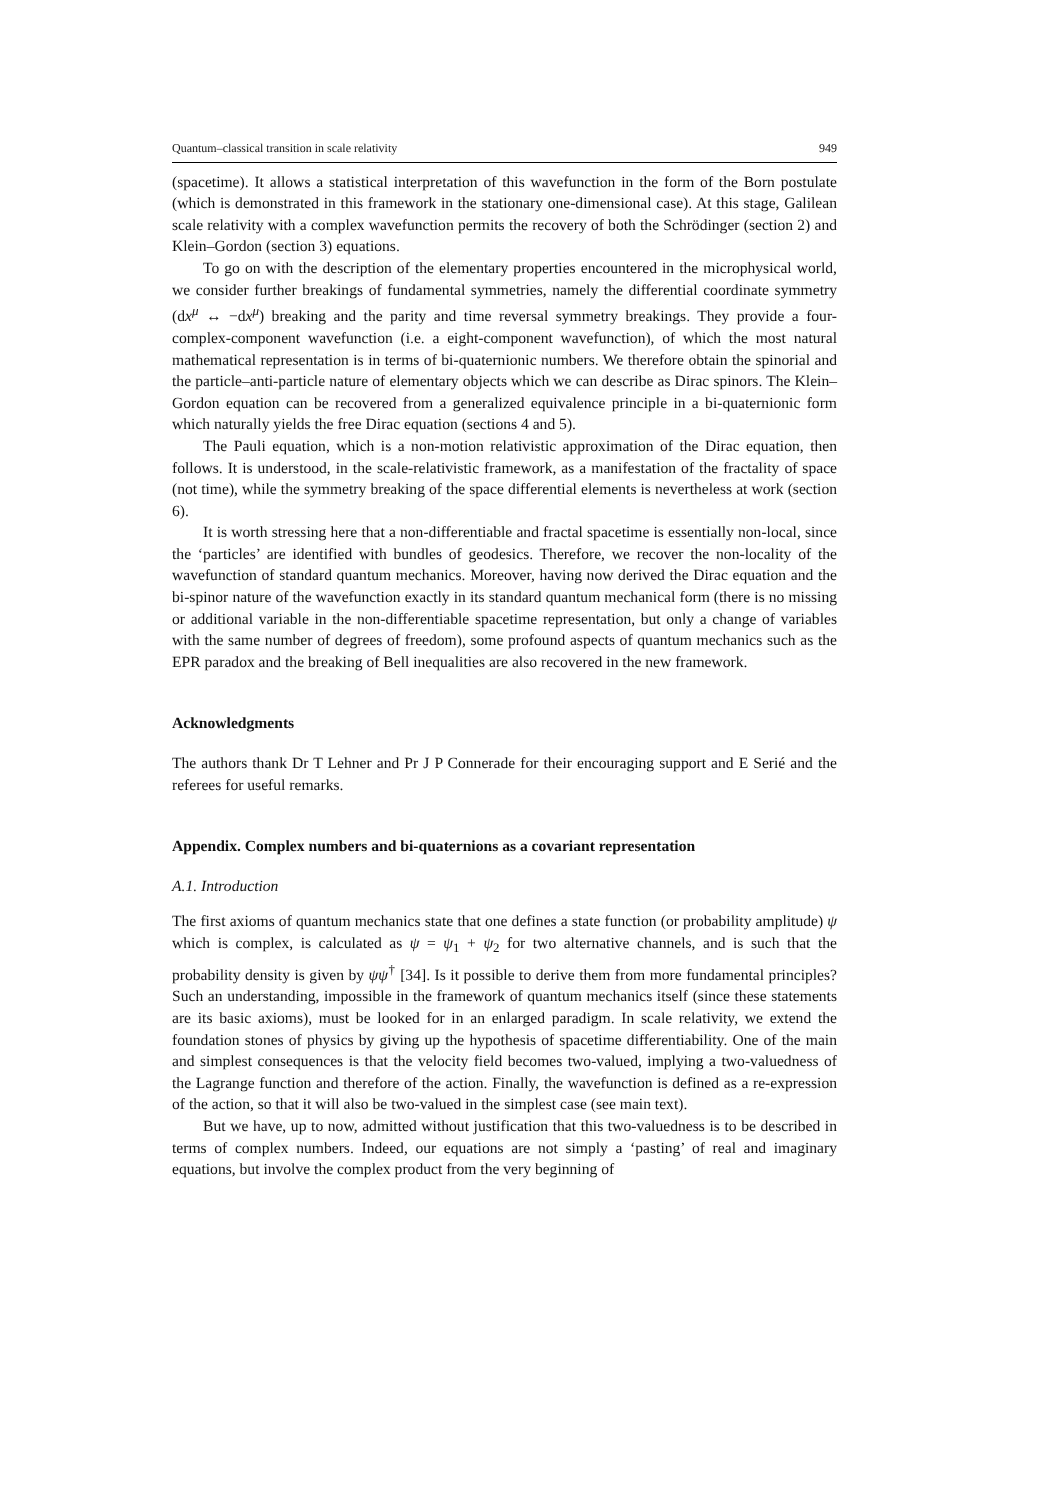Quantum–classical transition in scale relativity 949
(spacetime). It allows a statistical interpretation of this wavefunction in the form of the Born postulate (which is demonstrated in this framework in the stationary one-dimensional case). At this stage, Galilean scale relativity with a complex wavefunction permits the recovery of both the Schrödinger (section 2) and Klein–Gordon (section 3) equations.
To go on with the description of the elementary properties encountered in the microphysical world, we consider further breakings of fundamental symmetries, namely the differential coordinate symmetry (dx<sup>μ</sup> ↔ −dx<sup>μ</sup>) breaking and the parity and time reversal symmetry breakings. They provide a four-complex-component wavefunction (i.e. a eight-component wavefunction), of which the most natural mathematical representation is in terms of bi-quaternionic numbers. We therefore obtain the spinorial and the particle–anti-particle nature of elementary objects which we can describe as Dirac spinors. The Klein–Gordon equation can be recovered from a generalized equivalence principle in a bi-quaternionic form which naturally yields the free Dirac equation (sections 4 and 5).
The Pauli equation, which is a non-motion relativistic approximation of the Dirac equation, then follows. It is understood, in the scale-relativistic framework, as a manifestation of the fractality of space (not time), while the symmetry breaking of the space differential elements is nevertheless at work (section 6).
It is worth stressing here that a non-differentiable and fractal spacetime is essentially non-local, since the ‘particles’ are identified with bundles of geodesics. Therefore, we recover the non-locality of the wavefunction of standard quantum mechanics. Moreover, having now derived the Dirac equation and the bi-spinor nature of the wavefunction exactly in its standard quantum mechanical form (there is no missing or additional variable in the non-differentiable spacetime representation, but only a change of variables with the same number of degrees of freedom), some profound aspects of quantum mechanics such as the EPR paradox and the breaking of Bell inequalities are also recovered in the new framework.
Acknowledgments
The authors thank Dr T Lehner and Pr J P Connerade for their encouraging support and E Serié and the referees for useful remarks.
Appendix. Complex numbers and bi-quaternions as a covariant representation
A.1. Introduction
The first axioms of quantum mechanics state that one defines a state function (or probability amplitude) ψ which is complex, is calculated as ψ = ψ<sub>1</sub> + ψ<sub>2</sub> for two alternative channels, and is such that the probability density is given by ψψ<sup>†</sup> [34]. Is it possible to derive them from more fundamental principles? Such an understanding, impossible in the framework of quantum mechanics itself (since these statements are its basic axioms), must be looked for in an enlarged paradigm. In scale relativity, we extend the foundation stones of physics by giving up the hypothesis of spacetime differentiability. One of the main and simplest consequences is that the velocity field becomes two-valued, implying a two-valuedness of the Lagrange function and therefore of the action. Finally, the wavefunction is defined as a re-expression of the action, so that it will also be two-valued in the simplest case (see main text).
But we have, up to now, admitted without justification that this two-valuedness is to be described in terms of complex numbers. Indeed, our equations are not simply a ‘pasting’ of real and imaginary equations, but involve the complex product from the very beginning of